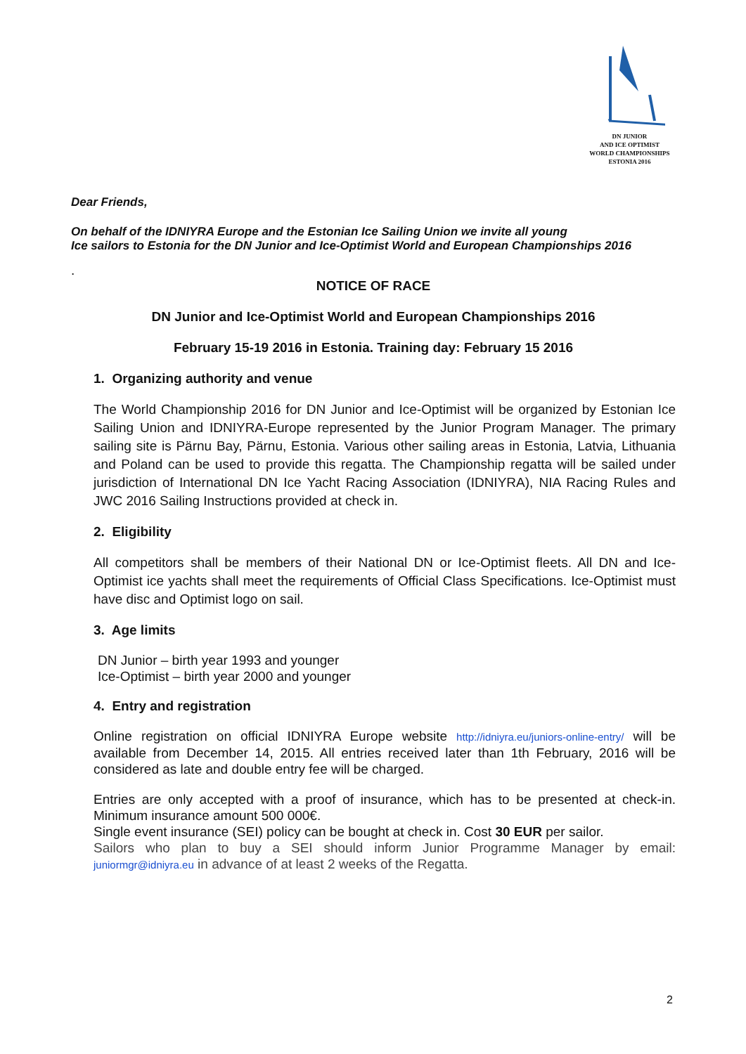DN JUNIOR
AND ICE OPTIMIST
WORLD CHAMPIONSHIPS
ESTONIA 2016
Dear Friends,
On behalf of the IDNIYRA Europe and the Estonian Ice Sailing Union we invite all young
Ice sailors to Estonia for the DN Junior and Ice-Optimist World and European Championships 2016
.
NOTICE OF RACE
DN Junior and Ice-Optimist World and European Championships 2016
February 15-19 2016 in Estonia. Training day: February 15 2016
1. Organizing authority and venue
The World Championship 2016 for DN Junior and Ice-Optimist will be organized by Estonian Ice Sailing Union and IDNIYRA-Europe represented by the Junior Program Manager. The primary sailing site is Pärnu Bay, Pärnu, Estonia. Various other sailing areas in Estonia, Latvia, Lithuania and Poland can be used to provide this regatta. The Championship regatta will be sailed under jurisdiction of International DN Ice Yacht Racing Association (IDNIYRA), NIA Racing Rules and JWC 2016 Sailing Instructions provided at check in.
2. Eligibility
All competitors shall be members of their National DN or Ice-Optimist fleets. All DN and Ice-Optimist ice yachts shall meet the requirements of Official Class Specifications. Ice-Optimist must have disc and Optimist logo on sail.
3. Age limits
DN Junior – birth year 1993 and younger
Ice-Optimist – birth year 2000 and younger
4. Entry and registration
Online registration on official IDNIYRA Europe website http://idniyra.eu/juniors-online-entry/ will be available from December 14, 2015. All entries received later than 1th February, 2016 will be considered as late and double entry fee will be charged.
Entries are only accepted with a proof of insurance, which has to be presented at check-in. Minimum insurance amount 500 000€.
Single event insurance (SEI) policy can be bought at check in. Cost 30 EUR per sailor.
Sailors who plan to buy a SEI should inform Junior Programme Manager by email: juniormgr@idniyra.eu in advance of at least 2 weeks of the Regatta.
2